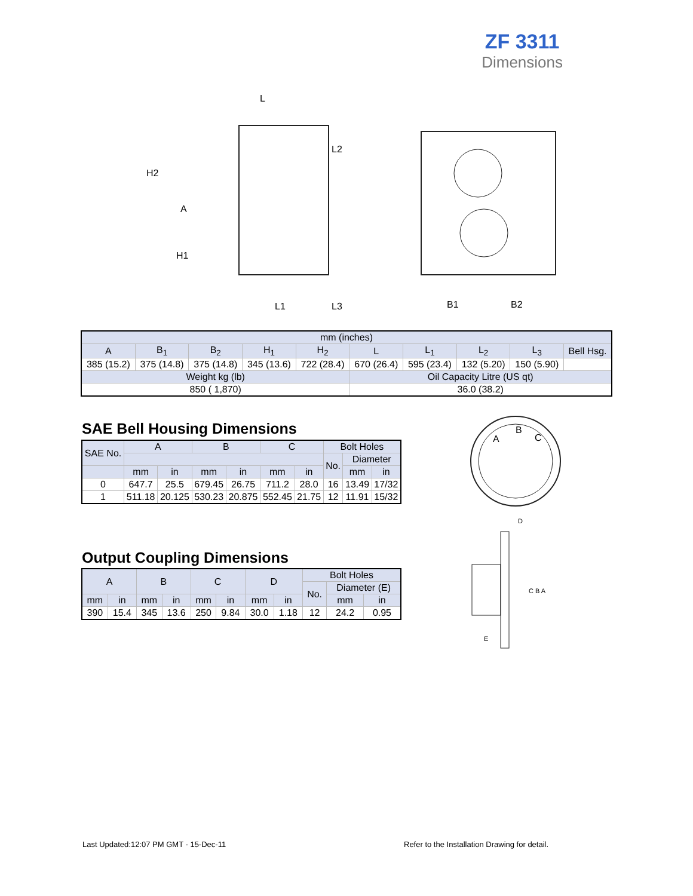ZF 3311
Dimensions
L
H2
A
H1
L2
L1
L3
B1
B2
| mm (inches) | | | | | | | | | |
| A | B<sub>1</sub> | B<sub>2</sub> | H<sub>1</sub> | H<sub>2</sub> | L | L<sub>1</sub> | L<sub>2</sub> | L<sub>3</sub> | Bell Hsg. |
| 385 (15.2) | 375 (14.8) | 375 (14.8) | 345 (13.6) | 722 (28.4) | 670 (26.4) | 595 (23.4) | 132 (5.20) | 150 (5.90) | |
| Weight kg (lb) | | | | | Oil Capacity Litre (US qt) | | | | |
| 850 ( 1,870) | | | | | 36.0 (38.2) | | | | |
SAE Bell Housing Dimensions
| SAE No. | A | | B | | C | | Bolt Holes | | |
| | | | | | | | No. | Diameter | |
| | mm | in | mm | in | mm | in | | mm | in |
| 0 | 647.7 | 25.5 | 679.45 | 26.75 | 711.2 | 28.0 | 16 | 13.49 | 17/32 |
| 1 | 511.18 | 20.125 | 530.23 | 20.875 | 552.45 | 21.75 | 12 | 11.91 | 15/32 |
A
B
C
D
C B A
E
Output Coupling Dimensions
| A | | B | | C | | D | | Bolt Holes | | |
| | | | | | | | | No. | Diameter (E) | |
| mm | in | mm | in | mm | in | mm | in | | mm | in |
| 390 | 15.4 | 345 | 13.6 | 250 | 9.84 | 30.0 | 1.18 | 12 | 24.2 | 0.95 |
Last Updated:12:07 PM GMT - 15-Dec-11
Refer to the Installation Drawing for detail.